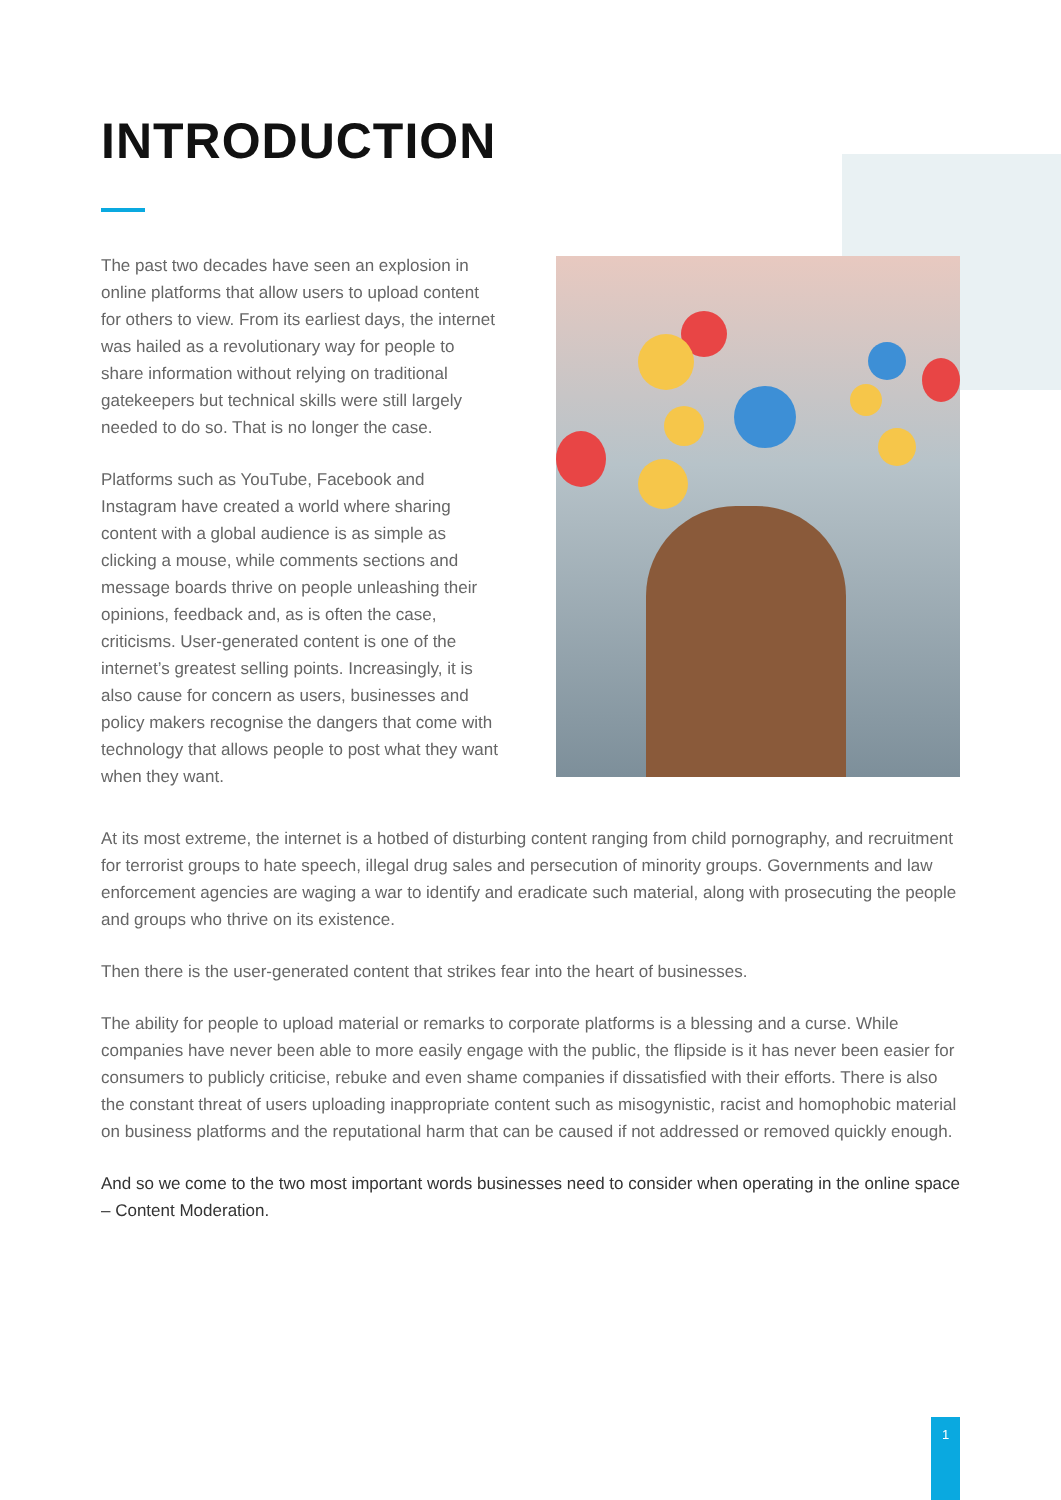INTRODUCTION
The past two decades have seen an explosion in online platforms that allow users to upload content for others to view. From its earliest days, the internet was hailed as a revolutionary way for people to share information without relying on traditional gatekeepers but technical skills were still largely needed to do so. That is no longer the case.
Platforms such as YouTube, Facebook and Instagram have created a world where sharing content with a global audience is as simple as clicking a mouse, while comments sections and message boards thrive on people unleashing their opinions, feedback and, as is often the case, criticisms. User-generated content is one of the internet’s greatest selling points. Increasingly, it is also cause for concern as users, businesses and policy makers recognise the dangers that come with technology that allows people to post what they want when they want.
At its most extreme, the internet is a hotbed of disturbing content ranging from child pornography, and recruitment for terrorist groups to hate speech, illegal drug sales and persecution of minority groups. Governments and law enforcement agencies are waging a war to identify and eradicate such material, along with prosecuting the people and groups who thrive on its existence.
Then there is the user-generated content that strikes fear into the heart of businesses.
The ability for people to upload material or remarks to corporate platforms is a blessing and a curse. While companies have never been able to more easily engage with the public, the flipside is it has never been easier for consumers to publicly criticise, rebuke and even shame companies if dissatisfied with their efforts. There is also the constant threat of users uploading inappropriate content such as misogynistic, racist and homophobic material on business platforms and the reputational harm that can be caused if not addressed or removed quickly enough.
And so we come to the two most important words businesses need to consider when operating in the online space – Content Moderation.
1